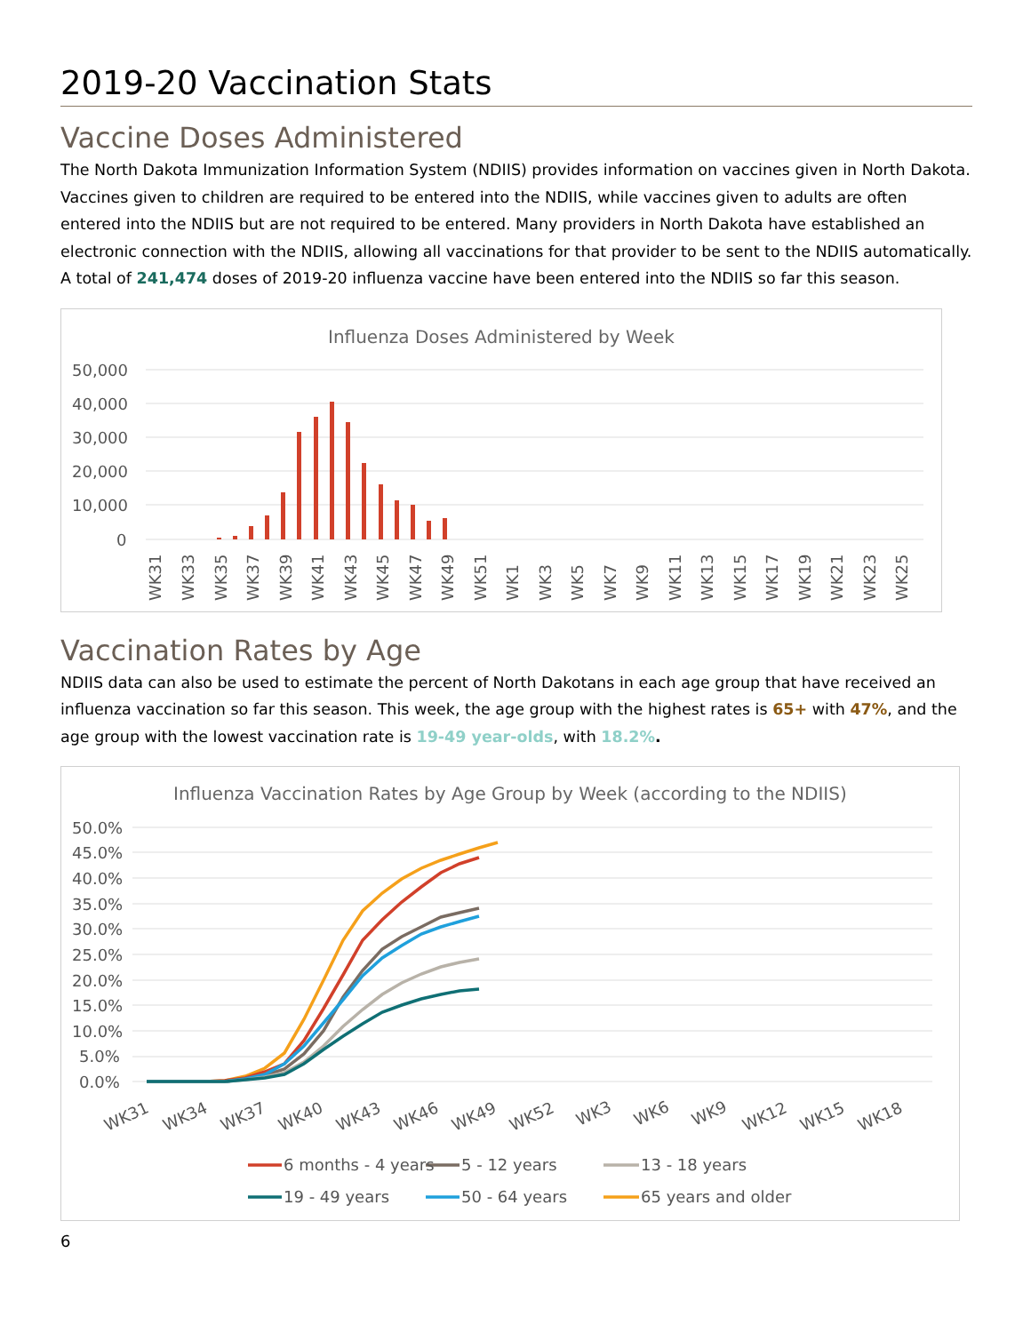2019-20 Vaccination Stats
Vaccine Doses Administered
The North Dakota Immunization Information System (NDIIS) provides information on vaccines given in North Dakota. Vaccines given to children are required to be entered into the NDIIS, while vaccines given to adults are often entered into the NDIIS but are not required to be entered. Many providers in North Dakota have established an electronic connection with the NDIIS, allowing all vaccinations for that provider to be sent to the NDIIS automatically. A total of 241,474 doses of 2019-20 influenza vaccine have been entered into the NDIIS so far this season.
Influenza Doses Administered by Week
50,000
40,000
30,000
20,000
10,000
0
WK31
WK33
WK35
WK37
WK39
WK41
WK43
WK45
WK47
WK49
WK51
WK1
WK3
WK5
WK7
WK9
WK11
WK13
WK15
WK17
WK19
WK21
WK23
WK25
Vaccination Rates by Age
NDIIS data can also be used to estimate the percent of North Dakotans in each age group that have received an influenza vaccination so far this season. This week, the age group with the highest rates is 65+ with 47%, and the age group with the lowest vaccination rate is 19-49 year-olds, with 18.2%.
Influenza Vaccination Rates by Age Group by Week (according to the NDIIS)
50.0%
45.0%
40.0%
35.0%
30.0%
25.0%
20.0%
15.0%
10.0%
5.0%
0.0%
WK31
WK34
WK37
WK40
WK43
WK46
WK49
WK52
WK3
WK6
WK9
WK12
WK15
WK18
6 months - 4 years
5 - 12 years
13 - 18 years
19 - 49 years
50 - 64 years
65 years and older
6